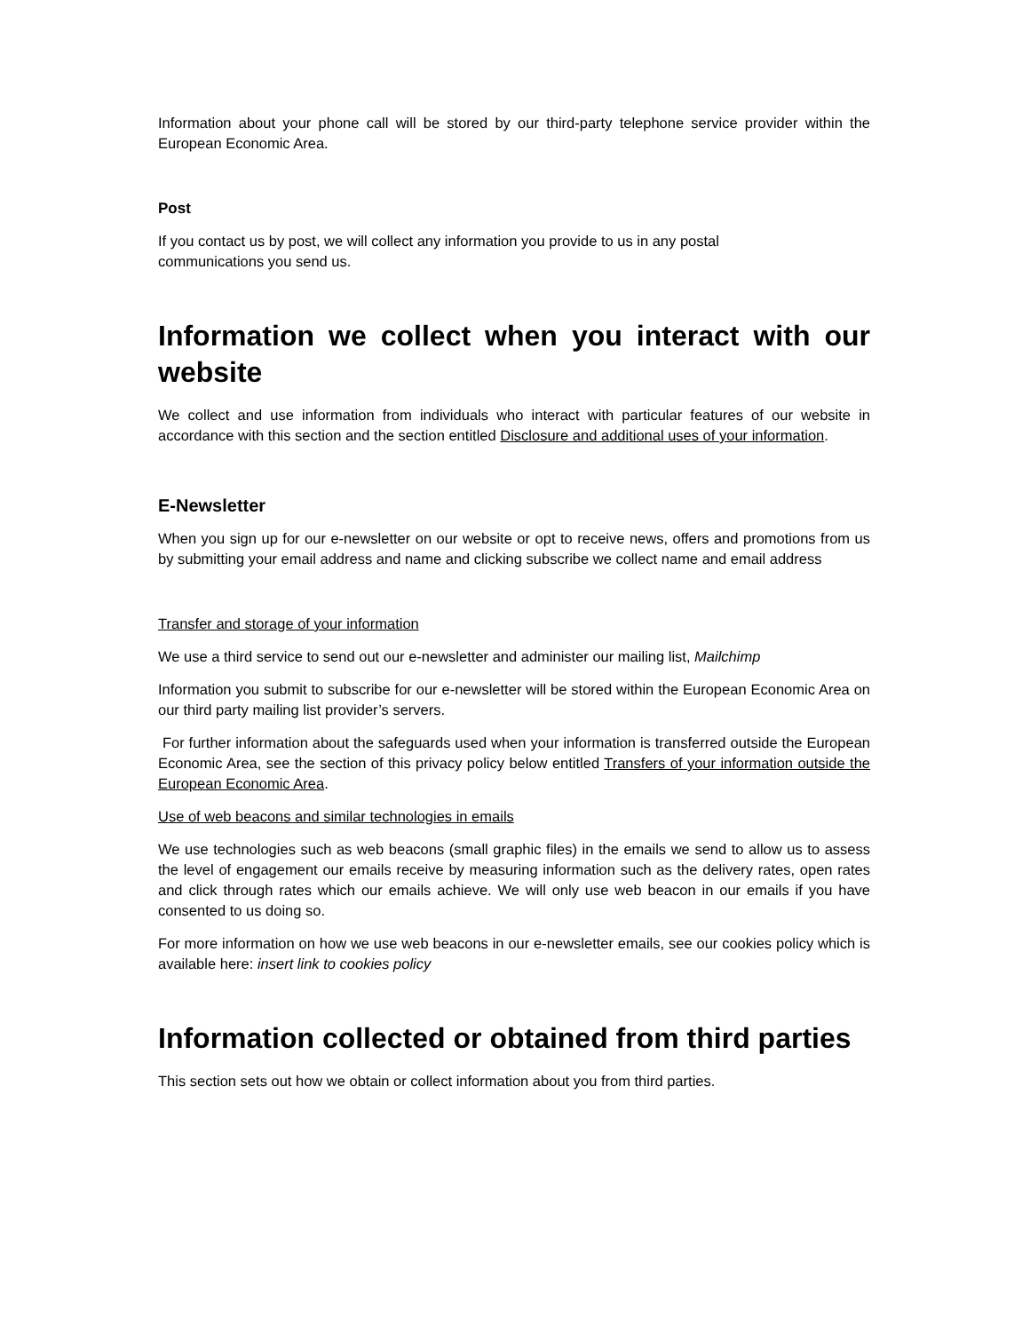Information about your phone call will be stored by our third-party telephone service provider within the European Economic Area.
Post
If you contact us by post, we will collect any information you provide to us in any postal
communications you send us.
Information we collect when you interact with our website
We collect and use information from individuals who interact with particular features of our website in accordance with this section and the section entitled Disclosure and additional uses of your information.
E-Newsletter
When you sign up for our e-newsletter on our website or opt to receive news, offers and promotions from us by submitting your email address and name and clicking subscribe we collect name and email address
Transfer and storage of your information
We use a third service to send out our e-newsletter and administer our mailing list, Mailchimp
Information you submit to subscribe for our e-newsletter will be stored within the European Economic Area on our third party mailing list provider’s servers.
For further information about the safeguards used when your information is transferred outside the European Economic Area, see the section of this privacy policy below entitled Transfers of your information outside the European Economic Area.
Use of web beacons and similar technologies in emails
We use technologies such as web beacons (small graphic files) in the emails we send to allow us to assess the level of engagement our emails receive by measuring information such as the delivery rates, open rates and click through rates which our emails achieve. We will only use web beacon in our emails if you have consented to us doing so.
For more information on how we use web beacons in our e-newsletter emails, see our cookies policy which is available here: insert link to cookies policy
Information collected or obtained from third parties
This section sets out how we obtain or collect information about you from third parties.